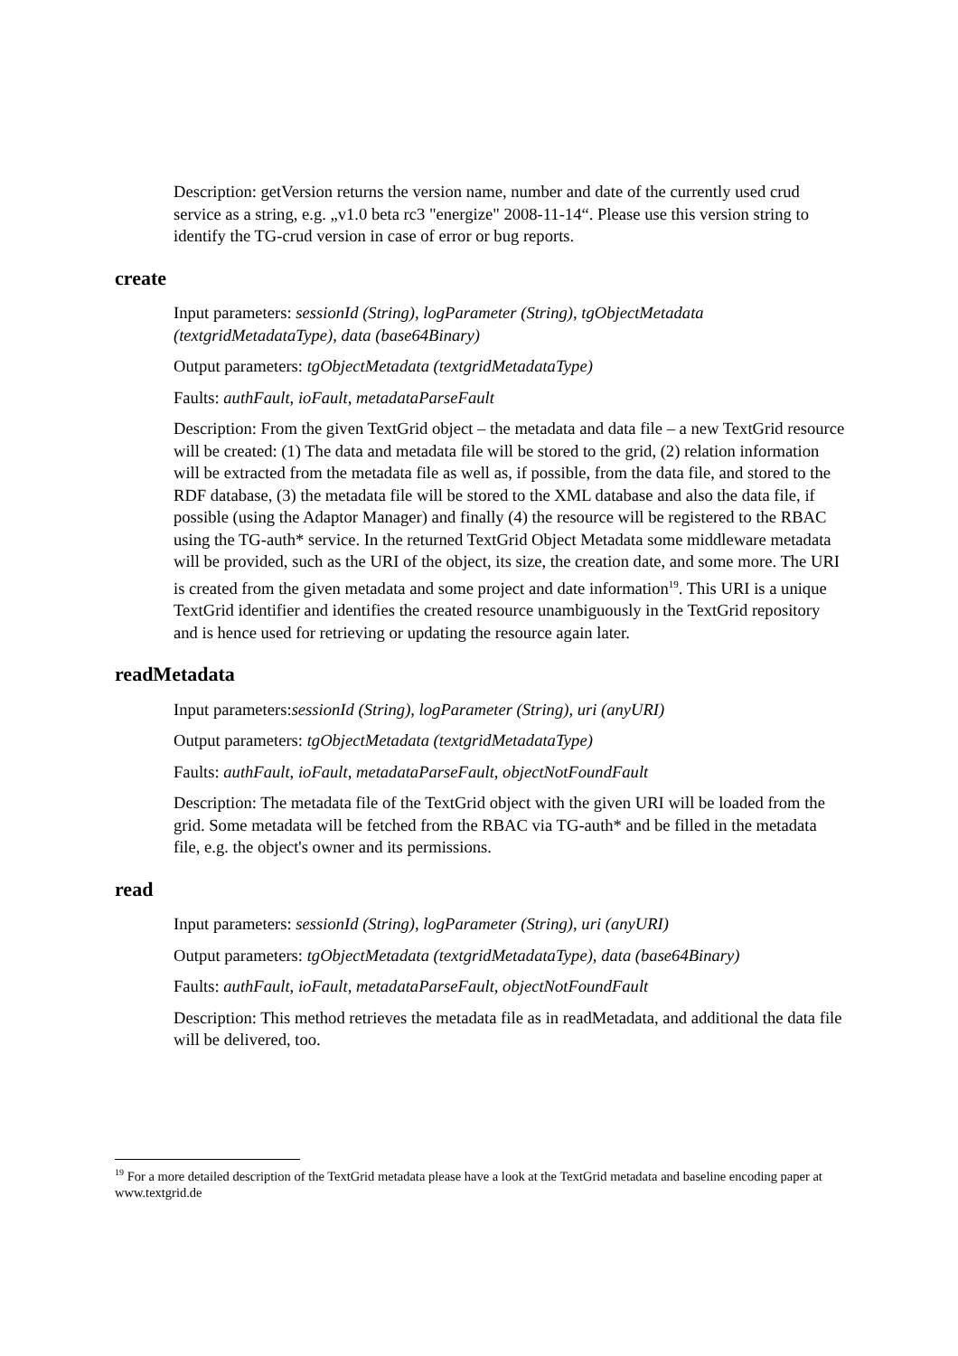Description: getVersion returns the version name, number and date of the currently used crud service as a string, e.g. „v1.0 beta rc3 "energize" 2008-11-14“. Please use this version string to identify the TG-crud version in case of error or bug reports.
create
Input parameters: sessionId (String), logParameter (String), tgObjectMetadata (textgridMetadataType), data (base64Binary)
Output parameters: tgObjectMetadata (textgridMetadataType)
Faults: authFault, ioFault, metadataParseFault
Description: From the given TextGrid object – the metadata and data file – a new TextGrid resource will be created: (1) The data and metadata file will be stored to the grid, (2) relation information will be extracted from the metadata file as well as, if possible, from the data file, and stored to the RDF database, (3) the metadata file will be stored to the XML database and also the data file, if possible (using the Adaptor Manager) and finally (4) the resource will be registered to the RBAC using the TG-auth* service. In the returned TextGrid Object Metadata some middleware metadata will be provided, such as the URI of the object, its size, the creation date, and some more. The URI is created from the given metadata and some project and date information<sup>19</sup>. This URI is a unique TextGrid identifier and identifies the created resource unambiguously in the TextGrid repository and is hence used for retrieving or updating the resource again later.
readMetadata
Input parameters:sessionId (String), logParameter (String), uri (anyURI)
Output parameters: tgObjectMetadata (textgridMetadataType)
Faults: authFault, ioFault, metadataParseFault, objectNotFoundFault
Description: The metadata file of the TextGrid object with the given URI will be loaded from the grid. Some metadata will be fetched from the RBAC via TG-auth* and be filled in the metadata file, e.g. the object's owner and its permissions.
read
Input parameters: sessionId (String), logParameter (String), uri (anyURI)
Output parameters: tgObjectMetadata (textgridMetadataType), data (base64Binary)
Faults: authFault, ioFault, metadataParseFault, objectNotFoundFault
Description: This method retrieves the metadata file as in readMetadata, and additional the data file will be delivered, too.
<sup>19</sup> For a more detailed description of the TextGrid metadata please have a look at the TextGrid metadata and baseline encoding paper at www.textgrid.de